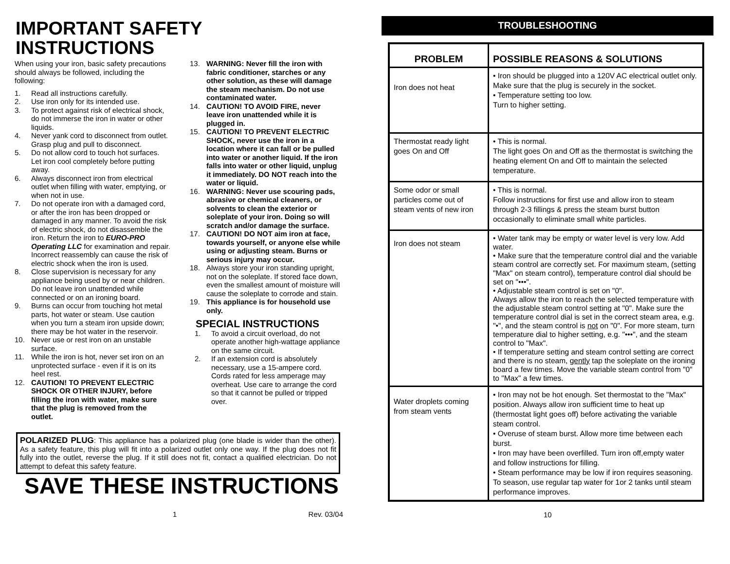IMPORTANT SAFETY INSTRUCTIONS
When using your iron, basic safety precautions should always be followed, including the following:
1. Read all instructions carefully.
2. Use iron only for its intended use.
3. To protect against risk of electrical shock, do not immerse the iron in water or other liquids.
4. Never yank cord to disconnect from outlet. Grasp plug and pull to disconnect.
5. Do not allow cord to touch hot surfaces. Let iron cool completely before putting away.
6. Always disconnect iron from electrical outlet when filling with water, emptying, or when not in use.
7. Do not operate iron with a damaged cord, or after the iron has been dropped or damaged in any manner. To avoid the risk of electric shock, do not disassemble the iron. Return the iron to EURO-PRO Operating LLC for examination and repair. Incorrect reassembly can cause the risk of electric shock when the iron is used.
8. Close supervision is necessary for any appliance being used by or near children. Do not leave iron unattended while connected or on an ironing board.
9. Burns can occur from touching hot metal parts, hot water or steam. Use caution when you turn a steam iron upside down; there may be hot water in the reservoir.
10. Never use or rest iron on an unstable surface.
11. While the iron is hot, never set iron on an unprotected surface - even if it is on its heel rest.
12. CAUTION! TO PREVENT ELECTRIC SHOCK OR OTHER INJURY, before filling the iron with water, make sure that the plug is removed from the outlet.
13. WARNING: Never fill the iron with fabric conditioner, starches or any other solution, as these will damage the steam mechanism. Do not use contaminated water.
14. CAUTION! TO AVOID FIRE, never leave iron unattended while it is plugged in.
15. CAUTION! TO PREVENT ELECTRIC SHOCK, never use the iron in a location where it can fall or be pulled into water or another liquid. If the iron falls into water or other liquid, unplug it immediately. DO NOT reach into the water or liquid.
16. WARNING: Never use scouring pads, abrasive or chemical cleaners, or solvents to clean the exterior or soleplate of your iron. Doing so will scratch and/or damage the surface.
17. CAUTION! DO NOT aim iron at face, towards yourself, or anyone else while using or adjusting steam. Burns or serious injury may occur.
18. Always store your iron standing upright, not on the soleplate. If stored face down, even the smallest amount of moisture will cause the soleplate to corrode and stain.
19. This appliance is for household use only.
SPECIAL INSTRUCTIONS
1. To avoid a circuit overload, do not operate another high-wattage appliance on the same circuit.
2. If an extension cord is absolutely necessary, use a 15-ampere cord. Cords rated for less amperage may overheat. Use care to arrange the cord so that it cannot be pulled or tripped over.
POLARIZED PLUG: This appliance has a polarized plug (one blade is wider than the other). As a safety feature, this plug will fit into a polarized outlet only one way. If the plug does not fit fully into the outlet, reverse the plug. If it still does not fit, contact a qualified electrician. Do not attempt to defeat this safety feature.
SAVE THESE INSTRUCTIONS
1 Rev. 03/04
TROUBLESHOOTING
| PROBLEM | POSSIBLE REASONS & SOLUTIONS |
| --- | --- |
| Iron does not heat | • Iron should be plugged into a 120V AC electrical outlet only. Make sure that the plug is securely in the socket. • Temperature setting too low. Turn to higher setting. |
| Thermostat ready light goes On and Off | • This is normal. The light goes On and Off as the thermostat is switching the heating element On and Off to maintain the selected temperature. |
| Some odor or small particles come out of steam vents of new iron | • This is normal. Follow instructions for first use and allow iron to steam through 2-3 fillings & press the steam burst button occasionally to eliminate small white particles. |
| Iron does not steam | • Water tank may be empty or water level is very low. Add water. • Make sure that the temperature control dial and the variable steam control are correctly set. For maximum steam, (setting "Max" on steam control), temperature control dial should be set on "•••". • Adjustable steam control is set on "0". Always allow the iron to reach the selected temperature with the adjustable steam control setting at "0". Make sure the temperature control dial is set in the correct steam area, e.g. "•", and the steam control is not on "0". For more steam, turn temperature dial to higher setting, e.g. "•••", and the steam control to "Max". • If temperature setting and steam control setting are correct and there is no steam, gently tap the soleplate on the ironing board a few times. Move the variable steam control from "0" to "Max" a few times. |
| Water droplets coming from steam vents | • Iron may not be hot enough. Set thermostat to the "Max" position. Always allow iron sufficient time to heat up (thermostat light goes off) before activating the variable steam control. • Overuse of steam burst. Allow more time between each burst. • Iron may have been overfilled. Turn iron off,empty water and follow instructions for filling. • Steam performance may be low if iron requires seasoning. To season, use regular tap water for 1or 2 tanks until steam performance improves. |
10